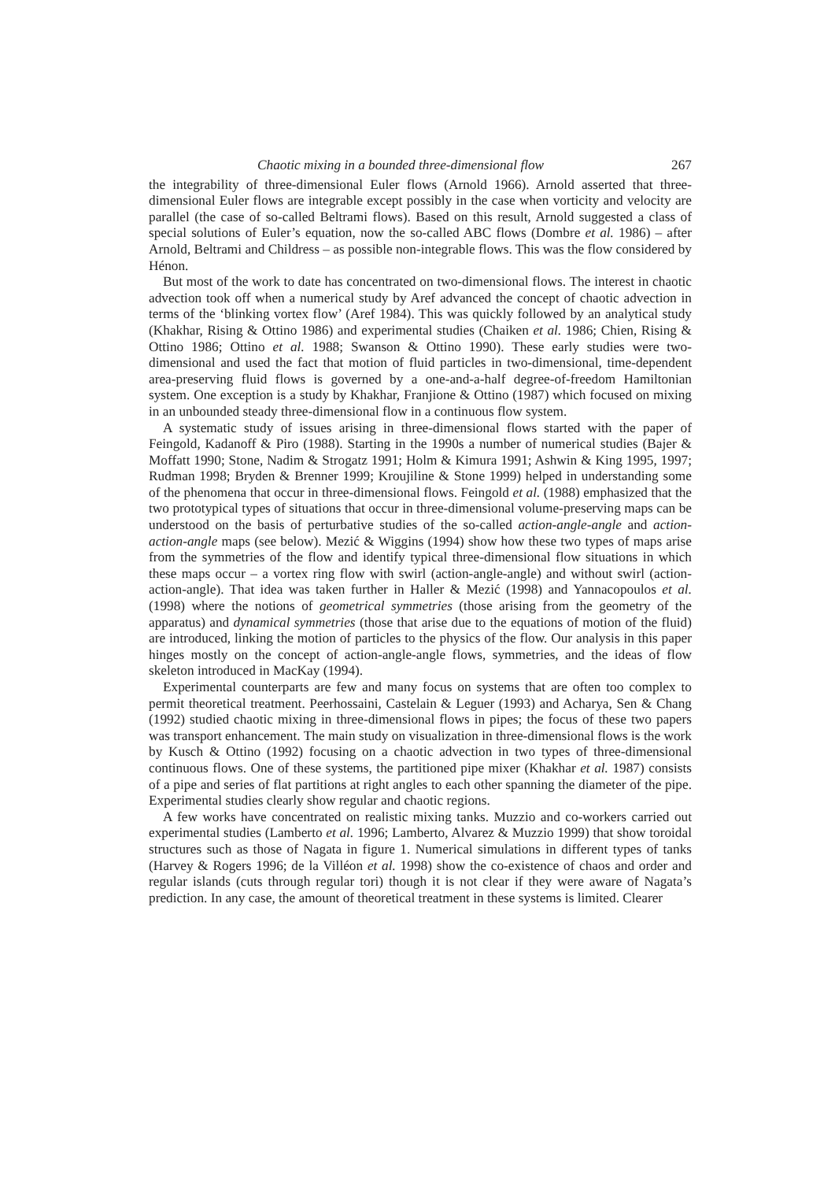Chaotic mixing in a bounded three-dimensional flow 267
the integrability of three-dimensional Euler flows (Arnold 1966). Arnold asserted that three-dimensional Euler flows are integrable except possibly in the case when vorticity and velocity are parallel (the case of so-called Beltrami flows). Based on this result, Arnold suggested a class of special solutions of Euler’s equation, now the so-called ABC flows (Dombre et al. 1986) – after Arnold, Beltrami and Childress – as possible non-integrable flows. This was the flow considered by Hénon.
But most of the work to date has concentrated on two-dimensional flows. The interest in chaotic advection took off when a numerical study by Aref advanced the concept of chaotic advection in terms of the ‘blinking vortex flow’ (Aref 1984). This was quickly followed by an analytical study (Khakhar, Rising & Ottino 1986) and experimental studies (Chaiken et al. 1986; Chien, Rising & Ottino 1986; Ottino et al. 1988; Swanson & Ottino 1990). These early studies were two-dimensional and used the fact that motion of fluid particles in two-dimensional, time-dependent area-preserving fluid flows is governed by a one-and-a-half degree-of-freedom Hamiltonian system. One exception is a study by Khakhar, Franjione & Ottino (1987) which focused on mixing in an unbounded steady three-dimensional flow in a continuous flow system.
A systematic study of issues arising in three-dimensional flows started with the paper of Feingold, Kadanoff & Piro (1988). Starting in the 1990s a number of numerical studies (Bajer & Moffatt 1990; Stone, Nadim & Strogatz 1991; Holm & Kimura 1991; Ashwin & King 1995, 1997; Rudman 1998; Bryden & Brenner 1999; Kroujiline & Stone 1999) helped in understanding some of the phenomena that occur in three-dimensional flows. Feingold et al. (1988) emphasized that the two prototypical types of situations that occur in three-dimensional volume-preserving maps can be understood on the basis of perturbative studies of the so-called action-angle-angle and action-action-angle maps (see below). Mezić & Wiggins (1994) show how these two types of maps arise from the symmetries of the flow and identify typical three-dimensional flow situations in which these maps occur – a vortex ring flow with swirl (action-angle-angle) and without swirl (action-action-angle). That idea was taken further in Haller & Mezić (1998) and Yannacopoulos et al. (1998) where the notions of geometrical symmetries (those arising from the geometry of the apparatus) and dynamical symmetries (those that arise due to the equations of motion of the fluid) are introduced, linking the motion of particles to the physics of the flow. Our analysis in this paper hinges mostly on the concept of action-angle-angle flows, symmetries, and the ideas of flow skeleton introduced in MacKay (1994).
Experimental counterparts are few and many focus on systems that are often too complex to permit theoretical treatment. Peerhossaini, Castelain & Leguer (1993) and Acharya, Sen & Chang (1992) studied chaotic mixing in three-dimensional flows in pipes; the focus of these two papers was transport enhancement. The main study on visualization in three-dimensional flows is the work by Kusch & Ottino (1992) focusing on a chaotic advection in two types of three-dimensional continuous flows. One of these systems, the partitioned pipe mixer (Khakhar et al. 1987) consists of a pipe and series of flat partitions at right angles to each other spanning the diameter of the pipe. Experimental studies clearly show regular and chaotic regions.
A few works have concentrated on realistic mixing tanks. Muzzio and co-workers carried out experimental studies (Lamberto et al. 1996; Lamberto, Alvarez & Muzzio 1999) that show toroidal structures such as those of Nagata in figure 1. Numerical simulations in different types of tanks (Harvey & Rogers 1996; de la Villéon et al. 1998) show the co-existence of chaos and order and regular islands (cuts through regular tori) though it is not clear if they were aware of Nagata’s prediction. In any case, the amount of theoretical treatment in these systems is limited. Clearer